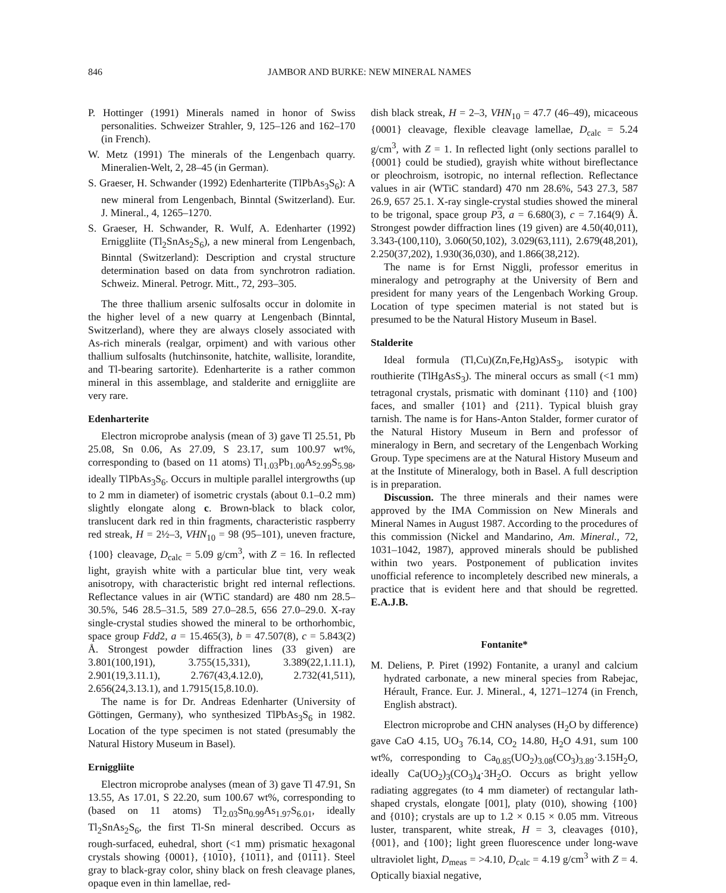846 JAMBOR AND BURKE: NEW MINERAL NAMES
P. Hottinger (1991) Minerals named in honor of Swiss personalities. Schweizer Strahler, 9, 125–126 and 162–170 (in French).
W. Metz (1991) The minerals of the Lengenbach quarry. Mineralien-Welt, 2, 28–45 (in German).
S. Graeser, H. Schwander (1992) Edenharterite (TlPbAs<sub>3</sub>S<sub>6</sub>): A new mineral from Lengenbach, Binntal (Switzerland). Eur. J. Mineral., 4, 1265–1270.
S. Graeser, H. Schwander, R. Wulf, A. Edenharter (1992) Erniggliite (Tl<sub>2</sub>SnAs<sub>2</sub>S<sub>6</sub>), a new mineral from Lengenbach, Binntal (Switzerland): Description and crystal structure determination based on data from synchrotron radiation. Schweiz. Mineral. Petrogr. Mitt., 72, 293–305.
The three thallium arsenic sulfosalts occur in dolomite in the higher level of a new quarry at Lengenbach (Binntal, Switzerland), where they are always closely associated with As-rich minerals (realgar, orpiment) and with various other thallium sulfosalts (hutchinsonite, hatchite, wallisite, lorandite, and Tl-bearing sartorite). Edenharterite is a rather common mineral in this assemblage, and stalderite and erniggliite are very rare.
Edenharterite
Electron microprobe analysis (mean of 3) gave Tl 25.51, Pb 25.08, Sn 0.06, As 27.09, S 23.17, sum 100.97 wt%, corresponding to (based on 11 atoms) Tl<sub>1.03</sub>Pb<sub>1.00</sub>As<sub>2.99</sub>S<sub>5.98</sub>, ideally TlPbAs<sub>3</sub>S<sub>6</sub>. Occurs in multiple parallel intergrowths (up to 2 mm in diameter) of isometric crystals (about 0.1–0.2 mm) slightly elongate along c. Brown-black to black color, translucent dark red in thin fragments, characteristic raspberry red streak, H = 2½–3, VHN<sub>10</sub> = 98 (95–101), uneven fracture, {100} cleavage, D<sub>calc</sub> = 5.09 g/cm<sup>3</sup>, with Z = 16. In reflected light, grayish white with a particular blue tint, very weak anisotropy, with characteristic bright red internal reflections. Reflectance values in air (WTiC standard) are 480 nm 28.5–30.5%, 546 28.5–31.5, 589 27.0–28.5, 656 27.0–29.0. X-ray single-crystal studies showed the mineral to be orthorhombic, space group Fdd2, a = 15.465(3), b = 47.507(8), c = 5.843(2) Å. Strongest powder diffraction lines (33 given) are 3.801(100,191), 3.755(15,331), 3.389(22,1.11.1), 2.901(19,3.11.1), 2.767(43,4.12.0), 2.732(41,511), 2.656(24,3.13.1), and 1.7915(15,8.10.0).
The name is for Dr. Andreas Edenharter (University of Göttingen, Germany), who synthesized TlPbAs<sub>3</sub>S<sub>6</sub> in 1982. Location of the type specimen is not stated (presumably the Natural History Museum in Basel).
Erniggliite
Electron microprobe analyses (mean of 3) gave Tl 47.91, Sn 13.55, As 17.01, S 22.20, sum 100.67 wt%, corresponding to (based on 11 atoms) Tl<sub>2.03</sub>Sn<sub>0.99</sub>As<sub>1.97</sub>S<sub>6.01</sub>, ideally Tl<sub>2</sub>SnAs<sub>2</sub>S<sub>6</sub>, the first Tl-Sn mineral described. Occurs as rough-surfaced, euhedral, short (<1 mm) prismatic hexagonal crystals showing {0001}, {1010}, {1011}, and {0111}. Steel gray to black-gray color, shiny black on fresh cleavage planes, opaque even in thin lamellae, red-
dish black streak, H = 2–3, VHN<sub>10</sub> = 47.7 (46–49), micaceous {0001} cleavage, flexible cleavage lamellae, D<sub>calc</sub> = 5.24 g/cm<sup>3</sup>, with Z = 1. In reflected light (only sections parallel to {0001} could be studied), grayish white without bireflectance or pleochroism, isotropic, no internal reflection. Reflectance values in air (WTiC standard) 470 nm 28.6%, 543 27.3, 587 26.9, 657 25.1. X-ray single-crystal studies showed the mineral to be trigonal, space group P 3, a = 6.680(3), c = 7.164(9) Å. Strongest powder diffraction lines (19 given) are 4.50(40,011), 3.343-(100,110), 3.060(50,102), 3.029(63,111), 2.679(48,201), 2.250(37,202), 1.930(36,030), and 1.866(38,212).
The name is for Ernst Niggli, professor emeritus in mineralogy and petrography at the University of Bern and president for many years of the Lengenbach Working Group. Location of type specimen material is not stated but is presumed to be the Natural History Museum in Basel.
Stalderite
Ideal formula (Tl,Cu)(Zn,Fe,Hg)AsS<sub>3</sub>, isotypic with routhierite (TlHgAsS<sub>3</sub>). The mineral occurs as small (<1 mm) tetragonal crystals, prismatic with dominant {110} and {100} faces, and smaller {101} and {211}. Typical bluish gray tarnish. The name is for Hans-Anton Stalder, former curator of the Natural History Museum in Bern and professor of mineralogy in Bern, and secretary of the Lengenbach Working Group. Type specimens are at the Natural History Museum and at the Institute of Mineralogy, both in Basel. A full description is in preparation.
Discussion. The three minerals and their names were approved by the IMA Commission on New Minerals and Mineral Names in August 1987. According to the procedures of this commission (Nickel and Mandarino, Am. Mineral., 72, 1031–1042, 1987), approved minerals should be published within two years. Postponement of publication invites unofficial reference to incompletely described new minerals, a practice that is evident here and that should be regretted. E.A.J.B.
Fontanite*
M. Deliens, P. Piret (1992) Fontanite, a uranyl and calcium hydrated carbonate, a new mineral species from Rabejac, Hérault, France. Eur. J. Mineral., 4, 1271–1274 (in French, English abstract).
Electron microprobe and CHN analyses (H<sub>2</sub>O by difference) gave CaO 4.15, UO<sub>3</sub> 76.14, CO<sub>2</sub> 14.80, H<sub>2</sub>O 4.91, sum 100 wt%, corresponding to Ca<sub>0.85</sub>(UO<sub>2</sub>)<sub>3.08</sub>(CO<sub>3</sub>)<sub>3.89</sub>·3.15H<sub>2</sub>O, ideally Ca(UO<sub>2</sub>)<sub>3</sub>(CO<sub>3</sub>)<sub>4</sub>·3H<sub>2</sub>O. Occurs as bright yellow radiating aggregates (to 4 mm diameter) of rectangular lath-shaped crystals, elongate [001], platy (010), showing {100} and {010}; crystals are up to 1.2 × 0.15 × 0.05 mm. Vitreous luster, transparent, white streak, H = 3, cleavages {010}, {001}, and {100}; light green fluorescence under long-wave ultraviolet light, D<sub>meas</sub> = >4.10, D<sub>calc</sub> = 4.19 g/cm<sup>3</sup> with Z = 4. Optically biaxial negative,